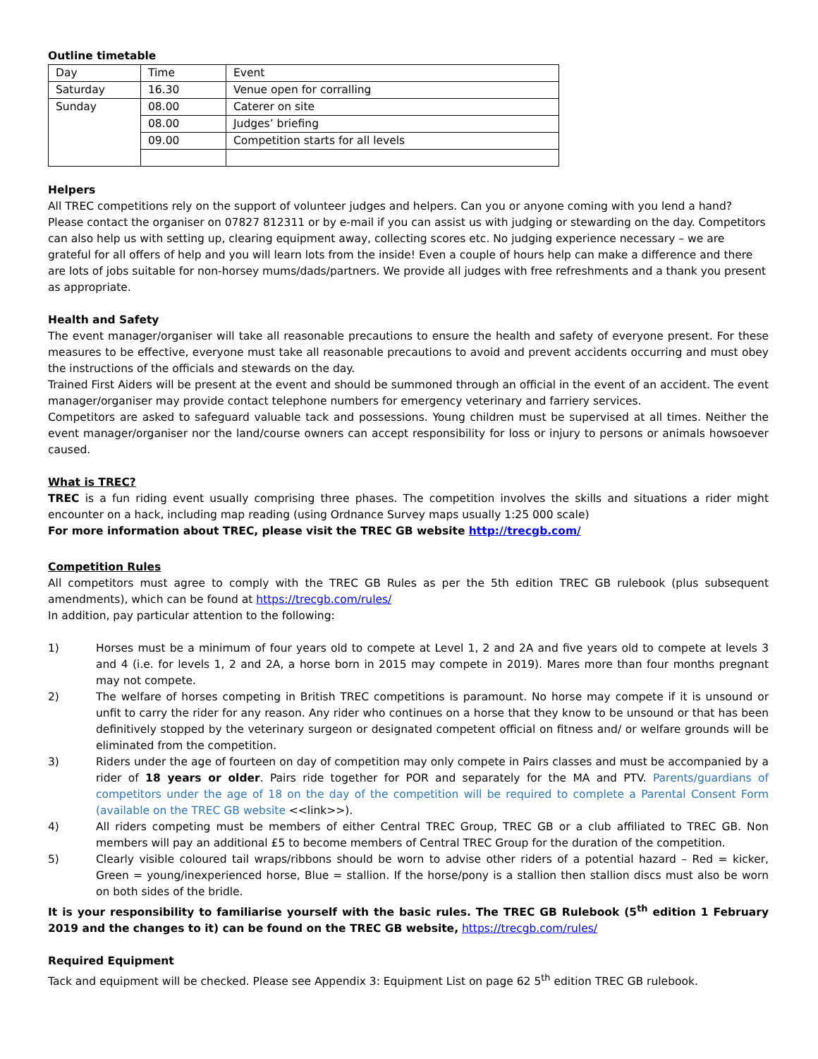Outline timetable
| Day | Time | Event |
| Saturday | 16.30 | Venue open for corralling |
| Sunday | 08.00 | Caterer on site |
| | 08.00 | Judges’ briefing |
| | 09.00 | Competition starts for all levels |
Helpers
All TREC competitions rely on the support of volunteer judges and helpers. Can you or anyone coming with you lend a hand? Please contact the organiser on 07827 812311 or by e-mail if you can assist us with judging or stewarding on the day. Competitors can also help us with setting up, clearing equipment away, collecting scores etc. No judging experience necessary – we are grateful for all offers of help and you will learn lots from the inside! Even a couple of hours help can make a difference and there are lots of jobs suitable for non-horsey mums/dads/partners. We provide all judges with free refreshments and a thank you present as appropriate.
Health and Safety
The event manager/organiser will take all reasonable precautions to ensure the health and safety of everyone present. For these measures to be effective, everyone must take all reasonable precautions to avoid and prevent accidents occurring and must obey the instructions of the officials and stewards on the day.
Trained First Aiders will be present at the event and should be summoned through an official in the event of an accident. The event manager/organiser may provide contact telephone numbers for emergency veterinary and farriery services.
Competitors are asked to safeguard valuable tack and possessions. Young children must be supervised at all times. Neither the event manager/organiser nor the land/course owners can accept responsibility for loss or injury to persons or animals howsoever caused.
What is TREC?
TREC is a fun riding event usually comprising three phases. The competition involves the skills and situations a rider might encounter on a hack, including map reading (using Ordnance Survey maps usually 1:25 000 scale)
For more information about TREC, please visit the TREC GB website http://trecgb.com/
Competition Rules
All competitors must agree to comply with the TREC GB Rules as per the 5th edition TREC GB rulebook (plus subsequent amendments), which can be found at https://trecgb.com/rules/
In addition, pay particular attention to the following:
1) Horses must be a minimum of four years old to compete at Level 1, 2 and 2A and five years old to compete at levels 3 and 4 (i.e. for levels 1, 2 and 2A, a horse born in 2015 may compete in 2019). Mares more than four months pregnant may not compete.
2) The welfare of horses competing in British TREC competitions is paramount. No horse may compete if it is unsound or unfit to carry the rider for any reason. Any rider who continues on a horse that they know to be unsound or that has been definitively stopped by the veterinary surgeon or designated competent official on fitness and/ or welfare grounds will be eliminated from the competition.
3) Riders under the age of fourteen on day of competition may only compete in Pairs classes and must be accompanied by a rider of 18 years or older. Pairs ride together for POR and separately for the MA and PTV. Parents/guardians of competitors under the age of 18 on the day of the competition will be required to complete a Parental Consent Form (available on the TREC GB website <<link>>).
4) All riders competing must be members of either Central TREC Group, TREC GB or a club affiliated to TREC GB. Non members will pay an additional £5 to become members of Central TREC Group for the duration of the competition.
5) Clearly visible coloured tail wraps/ribbons should be worn to advise other riders of a potential hazard – Red = kicker, Green = young/inexperienced horse, Blue = stallion. If the horse/pony is a stallion then stallion discs must also be worn on both sides of the bridle.
It is your responsibility to familiarise yourself with the basic rules. The TREC GB Rulebook (5<sup>th</sup> edition 1 February 2019 and the changes to it) can be found on the TREC GB website, https://trecgb.com/rules/
Required Equipment
Tack and equipment will be checked. Please see Appendix 3: Equipment List on page 62 5<sup>th</sup> edition TREC GB rulebook.